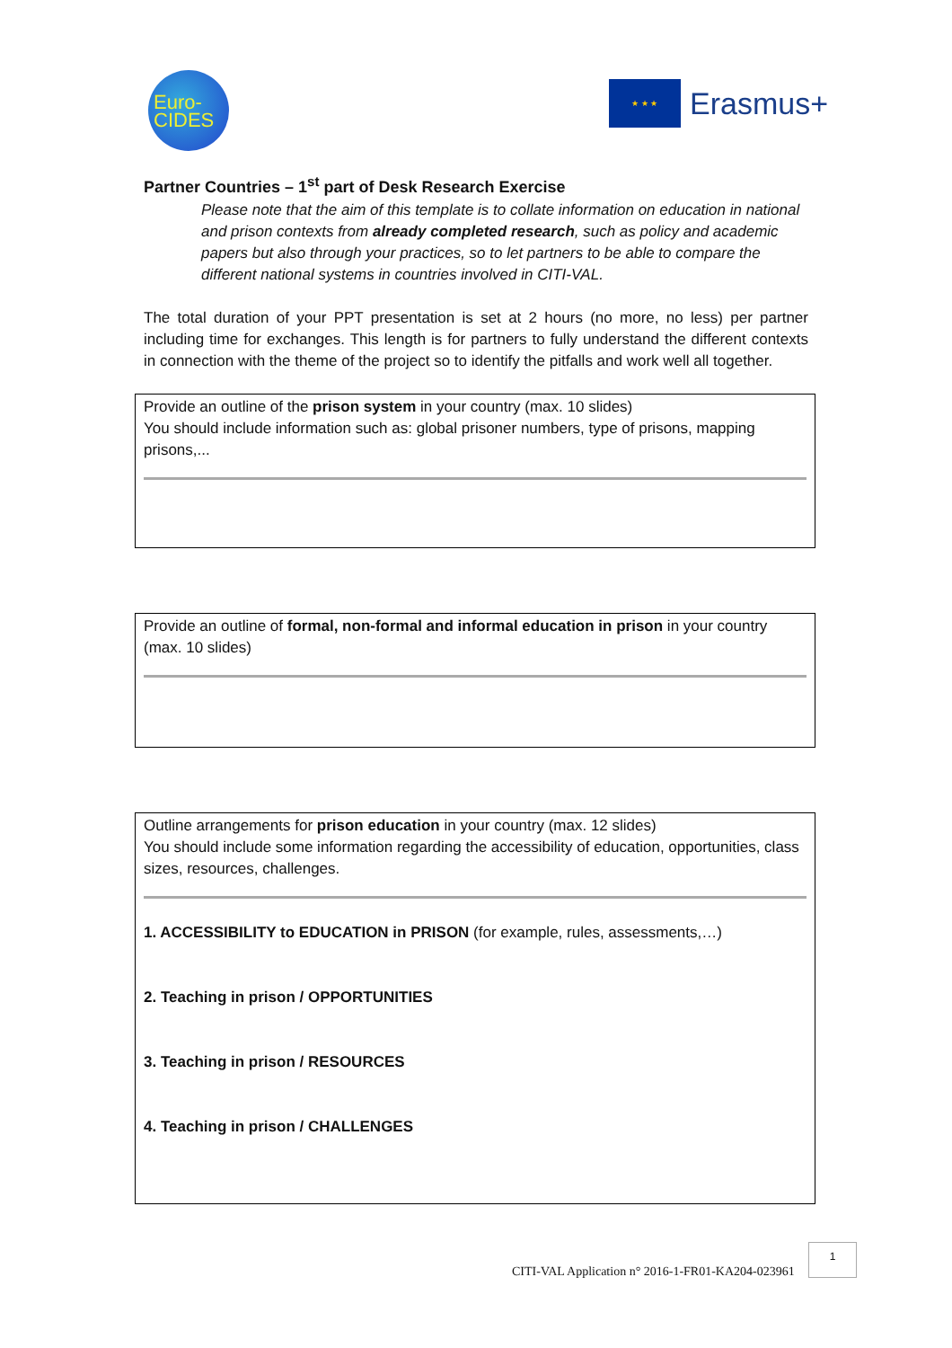Euro-
CIDES
★ ★ ★
Erasmus+
Partner Countries – 1<sup>st</sup> part of Desk Research Exercise
Please note that the aim of this template is to collate information on education in national and prison contexts from already completed research, such as policy and academic papers but also through your practices, so to let partners to be able to compare the different national systems in countries involved in CITI-VAL.
The total duration of your PPT presentation is set at 2 hours (no more, no less) per partner including time for exchanges. This length is for partners to fully understand the different contexts in connection with the theme of the project so to identify the pitfalls and work well all together.
Provide an outline of the prison system in your country (max. 10 slides)
You should include information such as: global prisoner numbers, type of prisons, mapping prisons,...
Provide an outline of formal, non-formal and informal education in prison in your country (max. 10 slides)
Outline arrangements for prison education in your country (max. 12 slides)
You should include some information regarding the accessibility of education, opportunities, class sizes, resources, challenges.
1. ACCESSIBILITY to EDUCATION in PRISON (for example, rules, assessments,…)
2. Teaching in prison / OPPORTUNITIES
3. Teaching in prison / RESOURCES
4. Teaching in prison / CHALLENGES
CITI-VAL Application n° 2016-1-FR01-KA204-023961
1